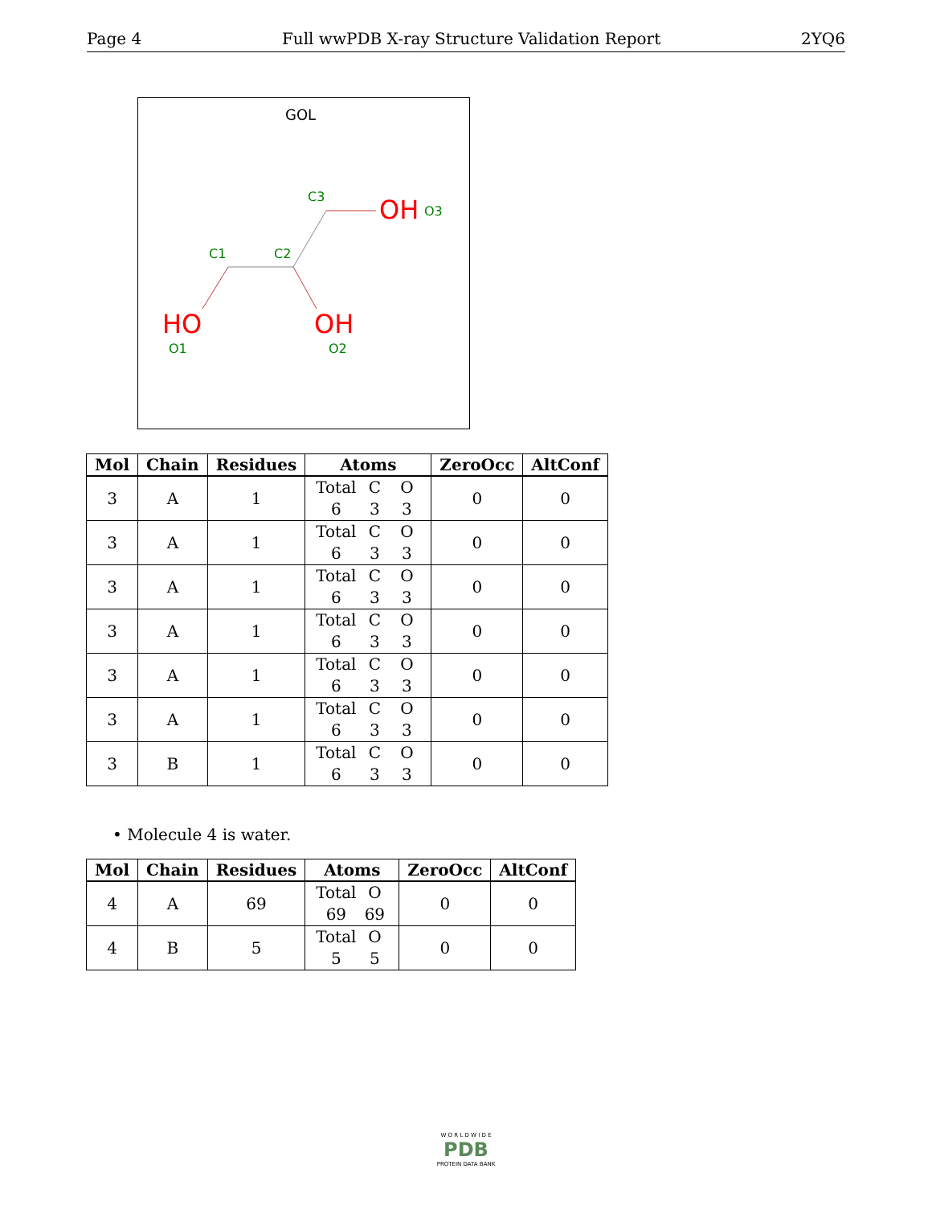Page 4 Full wwPDB X-ray Structure Validation Report 2YQ6
GOL
C3
C1
C2
O1
O2
O3
OH
HO
OH
| Mol | Chain | Residues | Atoms | ZeroOcc | AltConf |
| --- | --- | --- | --- | --- | --- |
| 3 | A | 1 | Total C O 6 3 3 | 0 | 0 |
| 3 | A | 1 | Total C O 6 3 3 | 0 | 0 |
| 3 | A | 1 | Total C O 6 3 3 | 0 | 0 |
| 3 | A | 1 | Total C O 6 3 3 | 0 | 0 |
| 3 | A | 1 | Total C O 6 3 3 | 0 | 0 |
| 3 | A | 1 | Total C O 6 3 3 | 0 | 0 |
| 3 | B | 1 | Total C O 6 3 3 | 0 | 0 |
• Molecule 4 is water.
| Mol | Chain | Residues | Atoms | ZeroOcc | AltConf |
| --- | --- | --- | --- | --- | --- |
| 4 | A | 69 | Total O 69 69 | 0 | 0 |
| 4 | B | 5 | Total O 5 5 | 0 | 0 |
W O R L D W I D E
PDB
PROTEIN DATA BANK